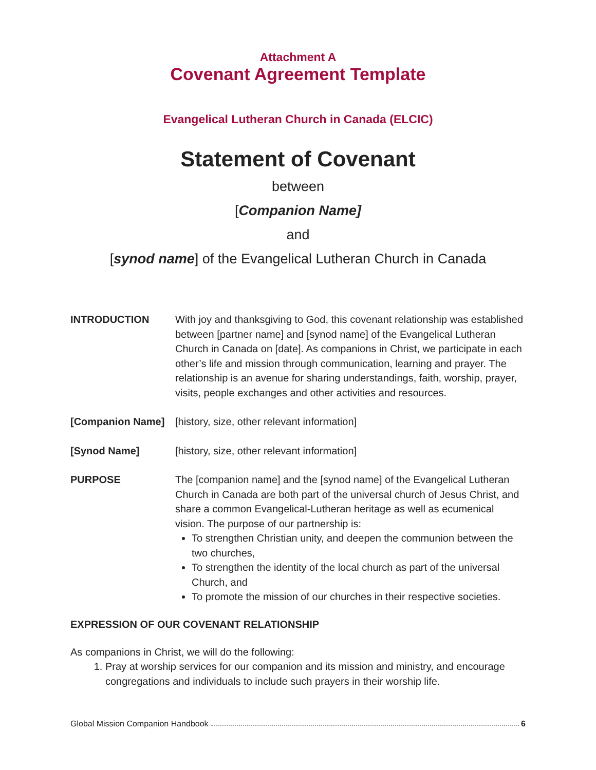Attachment A
Covenant Agreement Template
Evangelical Lutheran Church in Canada (ELCIC)
Statement of Covenant
between
[Companion Name]
and
[synod name] of the Evangelical Lutheran Church in Canada
INTRODUCTION With joy and thanksgiving to God, this covenant relationship was established between [partner name] and [synod name] of the Evangelical Lutheran Church in Canada on [date]. As companions in Christ, we participate in each other’s life and mission through communication, learning and prayer. The relationship is an avenue for sharing understandings, faith, worship, prayer, visits, people exchanges and other activities and resources.
[Companion Name] [history, size, other relevant information]
[Synod Name] [history, size, other relevant information]
PURPOSE The [companion name] and the [synod name] of the Evangelical Lutheran Church in Canada are both part of the universal church of Jesus Christ, and share a common Evangelical-Lutheran heritage as well as ecumenical vision. The purpose of our partnership is:
To strengthen Christian unity, and deepen the communion between the two churches,
To strengthen the identity of the local church as part of the universal Church, and
To promote the mission of our churches in their respective societies.
EXPRESSION OF OUR COVENANT RELATIONSHIP
As companions in Christ, we will do the following:
1. Pray at worship services for our companion and its mission and ministry, and encourage congregations and individuals to include such prayers in their worship life.
Global Mission Companion Handbook 6